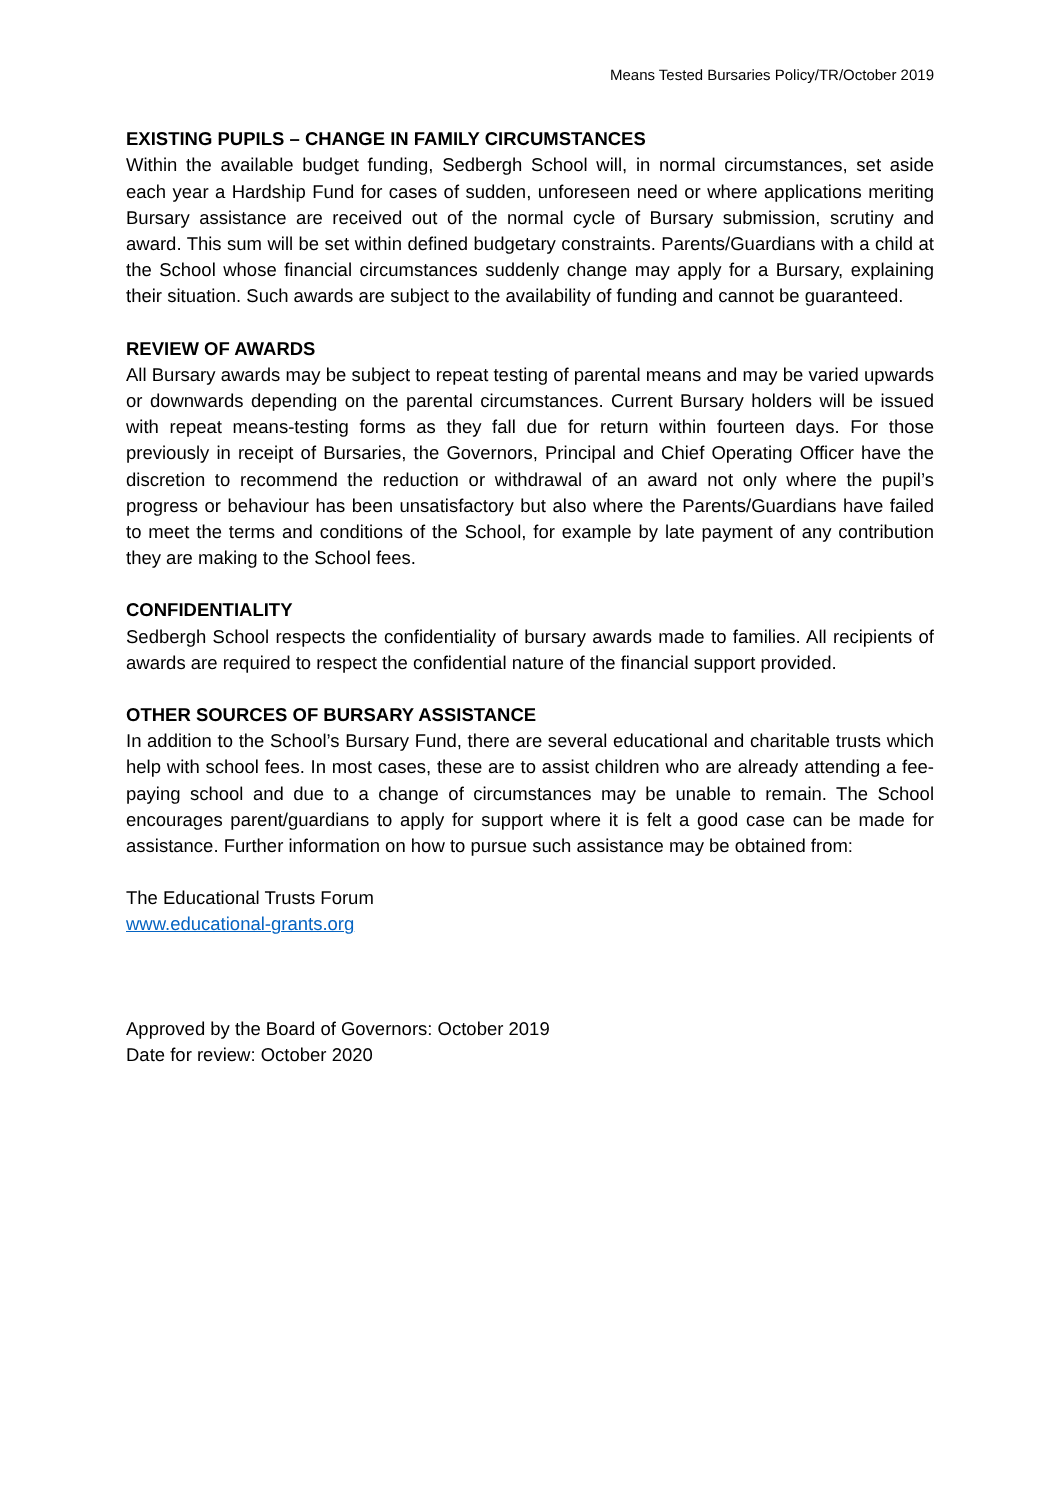Means Tested Bursaries Policy/TR/October 2019
EXISTING PUPILS – CHANGE IN FAMILY CIRCUMSTANCES
Within the available budget funding, Sedbergh School will, in normal circumstances, set aside each year a Hardship Fund for cases of sudden, unforeseen need or where applications meriting Bursary assistance are received out of the normal cycle of Bursary submission, scrutiny and award. This sum will be set within defined budgetary constraints. Parents/Guardians with a child at the School whose financial circumstances suddenly change may apply for a Bursary, explaining their situation. Such awards are subject to the availability of funding and cannot be guaranteed.
REVIEW OF AWARDS
All Bursary awards may be subject to repeat testing of parental means and may be varied upwards or downwards depending on the parental circumstances. Current Bursary holders will be issued with repeat means-testing forms as they fall due for return within fourteen days. For those previously in receipt of Bursaries, the Governors, Principal and Chief Operating Officer have the discretion to recommend the reduction or withdrawal of an award not only where the pupil’s progress or behaviour has been unsatisfactory but also where the Parents/Guardians have failed to meet the terms and conditions of the School, for example by late payment of any contribution they are making to the School fees.
CONFIDENTIALITY
Sedbergh School respects the confidentiality of bursary awards made to families. All recipients of awards are required to respect the confidential nature of the financial support provided.
OTHER SOURCES OF BURSARY ASSISTANCE
In addition to the School’s Bursary Fund, there are several educational and charitable trusts which help with school fees. In most cases, these are to assist children who are already attending a fee-paying school and due to a change of circumstances may be unable to remain. The School encourages parent/guardians to apply for support where it is felt a good case can be made for assistance. Further information on how to pursue such assistance may be obtained from:
The Educational Trusts Forum
www.educational-grants.org
Approved by the Board of Governors: October 2019
Date for review: October 2020